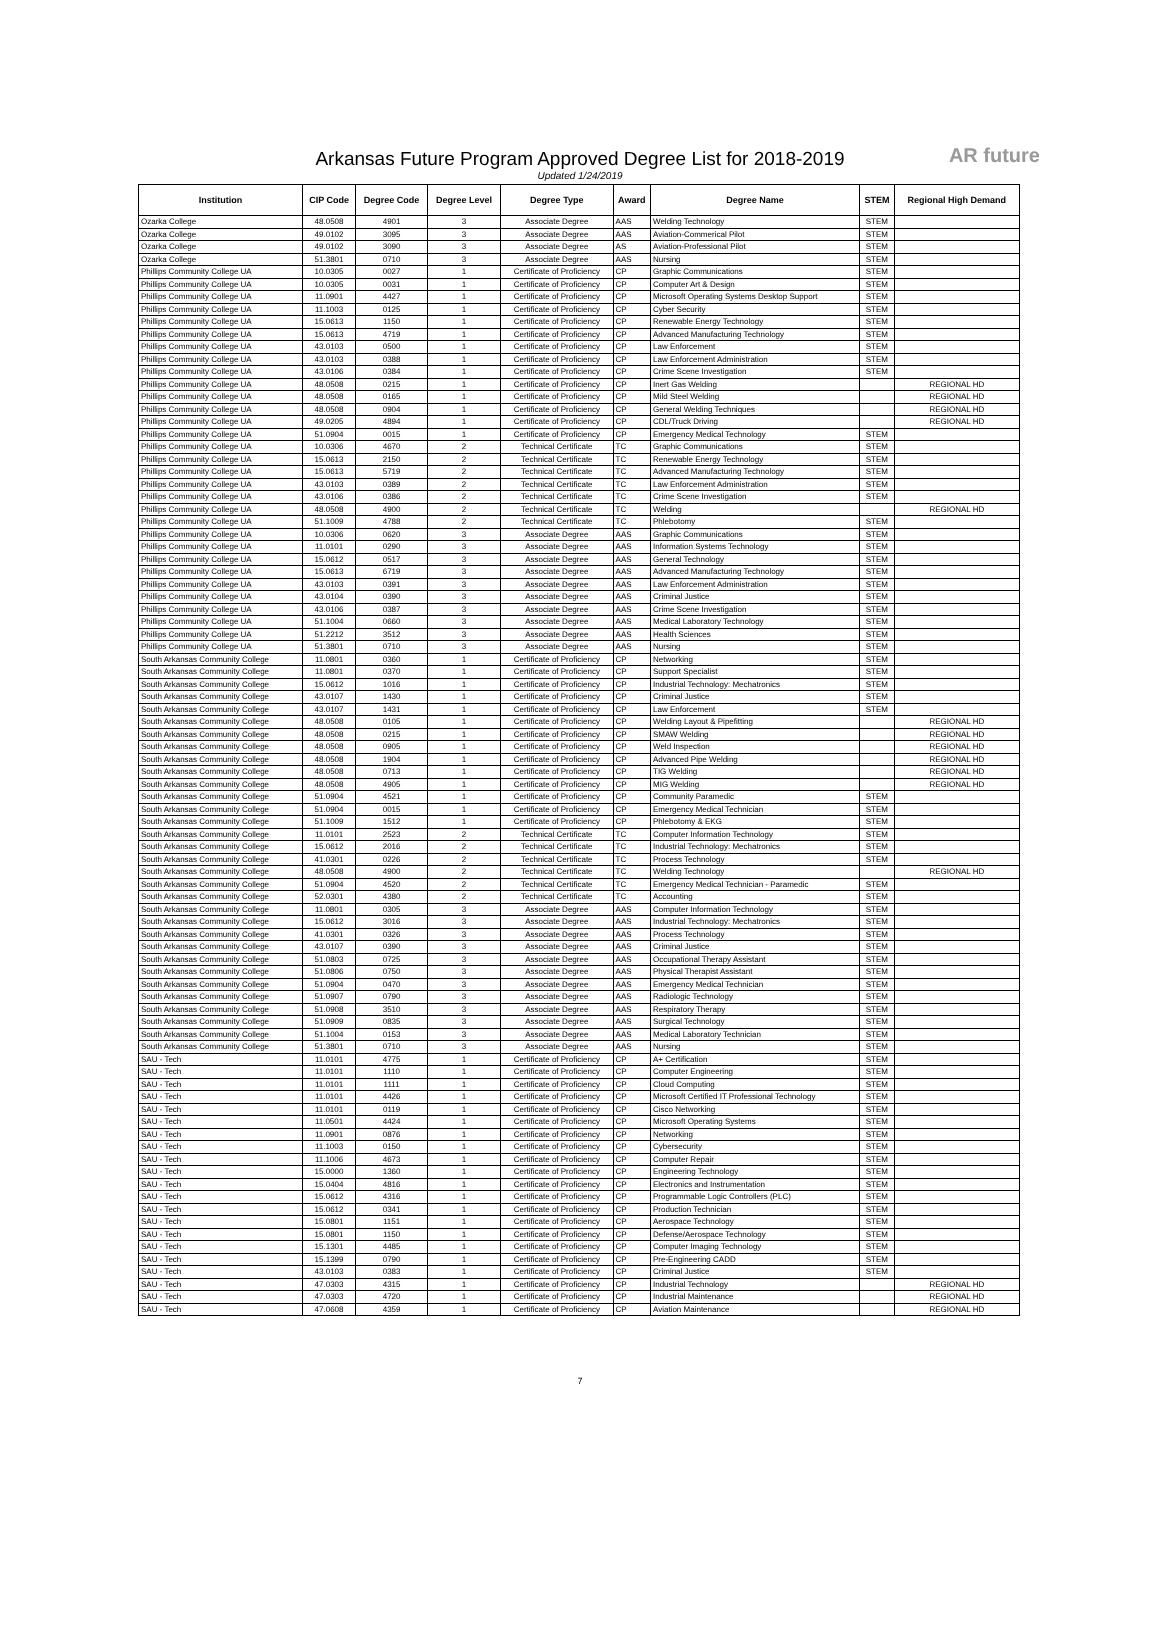Arkansas Future Program Approved Degree List for 2018-2019
Updated 1/24/2019
AR future
| Institution | CIP Code | Degree Code | Degree Level | Degree Type | Award | Degree Name | STEM | Regional High Demand |
| --- | --- | --- | --- | --- | --- | --- | --- | --- |
| Ozarka College | 48.0508 | 4901 | 3 | Associate Degree | AAS | Welding Technology | STEM | |
| Ozarka College | 49.0102 | 3095 | 3 | Associate Degree | AAS | Aviation-Commerical Pilot | STEM | |
| Ozarka College | 49.0102 | 3090 | 3 | Associate Degree | AS | Aviation-Professional Pilot | STEM | |
| Ozarka College | 51.3801 | 0710 | 3 | Associate Degree | AAS | Nursing | STEM | |
| Phillips Community College UA | 10.0305 | 0027 | 1 | Certificate of Proficiency | CP | Graphic Communications | STEM | |
| Phillips Community College UA | 10.0305 | 0031 | 1 | Certificate of Proficiency | CP | Computer Art & Design | STEM | |
| Phillips Community College UA | 11.0901 | 4427 | 1 | Certificate of Proficiency | CP | Microsoft Operating Systems Desktop Support | STEM | |
| Phillips Community College UA | 11.1003 | 0125 | 1 | Certificate of Proficiency | CP | Cyber Security | STEM | |
| Phillips Community College UA | 15.0613 | 1150 | 1 | Certificate of Proficiency | CP | Renewable Energy Technology | STEM | |
| Phillips Community College UA | 15.0613 | 4719 | 1 | Certificate of Proficiency | CP | Advanced Manufacturing Technology | STEM | |
| Phillips Community College UA | 43.0103 | 0500 | 1 | Certificate of Proficiency | CP | Law Enforcement | STEM | |
| Phillips Community College UA | 43.0103 | 0388 | 1 | Certificate of Proficiency | CP | Law Enforcement Administration | STEM | |
| Phillips Community College UA | 43.0106 | 0384 | 1 | Certificate of Proficiency | CP | Crime Scene Investigation | STEM | |
| Phillips Community College UA | 48.0508 | 0215 | 1 | Certificate of Proficiency | CP | Inert Gas Welding | | REGIONAL HD |
| Phillips Community College UA | 48.0508 | 0165 | 1 | Certificate of Proficiency | CP | Mild Steel Welding | | REGIONAL HD |
| Phillips Community College UA | 48.0508 | 0904 | 1 | Certificate of Proficiency | CP | General Welding Techniques | | REGIONAL HD |
| Phillips Community College UA | 49.0205 | 4894 | 1 | Certificate of Proficiency | CP | CDL/Truck Driving | | REGIONAL HD |
| Phillips Community College UA | 51.0904 | 0015 | 1 | Certificate of Proficiency | CP | Emergency Medical Technology | STEM | |
| Phillips Community College UA | 10.0306 | 4670 | 2 | Technical Certificate | TC | Graphic Communications | STEM | |
| Phillips Community College UA | 15.0613 | 2150 | 2 | Technical Certificate | TC | Renewable Energy Technology | STEM | |
| Phillips Community College UA | 15.0613 | 5719 | 2 | Technical Certificate | TC | Advanced Manufacturing Technology | STEM | |
| Phillips Community College UA | 43.0103 | 0389 | 2 | Technical Certificate | TC | Law Enforcement Administration | STEM | |
| Phillips Community College UA | 43.0106 | 0386 | 2 | Technical Certificate | TC | Crime Scene Investigation | STEM | |
| Phillips Community College UA | 48.0508 | 4900 | 2 | Technical Certificate | TC | Welding | | REGIONAL HD |
| Phillips Community College UA | 51.1009 | 4788 | 2 | Technical Certificate | TC | Phlebotomy | STEM | |
| Phillips Community College UA | 10.0306 | 0620 | 3 | Associate Degree | AAS | Graphic Communications | STEM | |
| Phillips Community College UA | 11.0101 | 0290 | 3 | Associate Degree | AAS | Information Systems Technology | STEM | |
| Phillips Community College UA | 15.0612 | 0517 | 3 | Associate Degree | AAS | General Technology | STEM | |
| Phillips Community College UA | 15.0613 | 6719 | 3 | Associate Degree | AAS | Advanced Manufacturing Technology | STEM | |
| Phillips Community College UA | 43.0103 | 0391 | 3 | Associate Degree | AAS | Law Enforcement Administration | STEM | |
| Phillips Community College UA | 43.0104 | 0390 | 3 | Associate Degree | AAS | Criminal Justice | STEM | |
| Phillips Community College UA | 43.0106 | 0387 | 3 | Associate Degree | AAS | Crime Scene Investigation | STEM | |
| Phillips Community College UA | 51.1004 | 0660 | 3 | Associate Degree | AAS | Medical Laboratory Technology | STEM | |
| Phillips Community College UA | 51.2212 | 3512 | 3 | Associate Degree | AAS | Health Sciences | STEM | |
| Phillips Community College UA | 51.3801 | 0710 | 3 | Associate Degree | AAS | Nursing | STEM | |
| South Arkansas Community College | 11.0801 | 0360 | 1 | Certificate of Proficiency | CP | Networking | STEM | |
| South Arkansas Community College | 11.0801 | 0370 | 1 | Certificate of Proficiency | CP | Support Specialist | STEM | |
| South Arkansas Community College | 15.0612 | 1016 | 1 | Certificate of Proficiency | CP | Industrial Technology: Mechatronics | STEM | |
| South Arkansas Community College | 43.0107 | 1430 | 1 | Certificate of Proficiency | CP | Criminal Justice | STEM | |
| South Arkansas Community College | 43.0107 | 1431 | 1 | Certificate of Proficiency | CP | Law Enforcement | STEM | |
| South Arkansas Community College | 48.0508 | 0105 | 1 | Certificate of Proficiency | CP | Welding Layout & Pipefitting | | REGIONAL HD |
| South Arkansas Community College | 48.0508 | 0215 | 1 | Certificate of Proficiency | CP | SMAW Welding | | REGIONAL HD |
| South Arkansas Community College | 48.0508 | 0905 | 1 | Certificate of Proficiency | CP | Weld Inspection | | REGIONAL HD |
| South Arkansas Community College | 48.0508 | 1904 | 1 | Certificate of Proficiency | CP | Advanced Pipe Welding | | REGIONAL HD |
| South Arkansas Community College | 48.0508 | 0713 | 1 | Certificate of Proficiency | CP | TIG Welding | | REGIONAL HD |
| South Arkansas Community College | 48.0508 | 4905 | 1 | Certificate of Proficiency | CP | MIG Welding | | REGIONAL HD |
| South Arkansas Community College | 51.0904 | 4521 | 1 | Certificate of Proficiency | CP | Community Paramedic | STEM | |
| South Arkansas Community College | 51.0904 | 0015 | 1 | Certificate of Proficiency | CP | Emergency Medical Technician | STEM | |
| South Arkansas Community College | 51.1009 | 1512 | 1 | Certificate of Proficiency | CP | Phlebotomy & EKG | STEM | |
| South Arkansas Community College | 11.0101 | 2523 | 2 | Technical Certificate | TC | Computer Information Technology | STEM | |
| South Arkansas Community College | 15.0612 | 2016 | 2 | Technical Certificate | TC | Industrial Technology: Mechatronics | STEM | |
| South Arkansas Community College | 41.0301 | 0226 | 2 | Technical Certificate | TC | Process Technology | STEM | |
| South Arkansas Community College | 48.0508 | 4900 | 2 | Technical Certificate | TC | Welding Technology | | REGIONAL HD |
| South Arkansas Community College | 51.0904 | 4520 | 2 | Technical Certificate | TC | Emergency Medical Technician - Paramedic | STEM | |
| South Arkansas Community College | 52.0301 | 4380 | 2 | Technical Certificate | TC | Accounting | STEM | |
| South Arkansas Community College | 11.0801 | 0305 | 3 | Associate Degree | AAS | Computer Information Technology | STEM | |
| South Arkansas Community College | 15.0612 | 3016 | 3 | Associate Degree | AAS | Industrial Technology: Mechatronics | STEM | |
| South Arkansas Community College | 41.0301 | 0326 | 3 | Associate Degree | AAS | Process Technology | STEM | |
| South Arkansas Community College | 43.0107 | 0390 | 3 | Associate Degree | AAS | Criminal Justice | STEM | |
| South Arkansas Community College | 51.0803 | 0725 | 3 | Associate Degree | AAS | Occupational Therapy Assistant | STEM | |
| South Arkansas Community College | 51.0806 | 0750 | 3 | Associate Degree | AAS | Physical Therapist Assistant | STEM | |
| South Arkansas Community College | 51.0904 | 0470 | 3 | Associate Degree | AAS | Emergency Medical Technician | STEM | |
| South Arkansas Community College | 51.0907 | 0790 | 3 | Associate Degree | AAS | Radiologic Technology | STEM | |
| South Arkansas Community College | 51.0908 | 3510 | 3 | Associate Degree | AAS | Respiratory Therapy | STEM | |
| South Arkansas Community College | 51.0909 | 0835 | 3 | Associate Degree | AAS | Surgical Technology | STEM | |
| South Arkansas Community College | 51.1004 | 0153 | 3 | Associate Degree | AAS | Medical Laboratory Technician | STEM | |
| South Arkansas Community College | 51.3801 | 0710 | 3 | Associate Degree | AAS | Nursing | STEM | |
| SAU - Tech | 11.0101 | 4775 | 1 | Certificate of Proficiency | CP | A+ Certification | STEM | |
| SAU - Tech | 11.0101 | 1110 | 1 | Certificate of Proficiency | CP | Computer Engineering | STEM | |
| SAU - Tech | 11.0101 | 1111 | 1 | Certificate of Proficiency | CP | Cloud Computing | STEM | |
| SAU - Tech | 11.0101 | 4426 | 1 | Certificate of Proficiency | CP | Microsoft Certified IT Professional Technology | STEM | |
| SAU - Tech | 11.0101 | 0119 | 1 | Certificate of Proficiency | CP | Cisco Networking | STEM | |
| SAU - Tech | 11.0501 | 4424 | 1 | Certificate of Proficiency | CP | Microsoft Operating Systems | STEM | |
| SAU - Tech | 11.0901 | 0876 | 1 | Certificate of Proficiency | CP | Networking | STEM | |
| SAU - Tech | 11.1003 | 0150 | 1 | Certificate of Proficiency | CP | Cybersecurity | STEM | |
| SAU - Tech | 11.1006 | 4673 | 1 | Certificate of Proficiency | CP | Computer Repair | STEM | |
| SAU - Tech | 15.0000 | 1360 | 1 | Certificate of Proficiency | CP | Engineering Technology | STEM | |
| SAU - Tech | 15.0404 | 4816 | 1 | Certificate of Proficiency | CP | Electronics and Instrumentation | STEM | |
| SAU - Tech | 15.0612 | 4316 | 1 | Certificate of Proficiency | CP | Programmable Logic Controllers (PLC) | STEM | |
| SAU - Tech | 15.0612 | 0341 | 1 | Certificate of Proficiency | CP | Production Technician | STEM | |
| SAU - Tech | 15.0801 | 1151 | 1 | Certificate of Proficiency | CP | Aerospace Technology | STEM | |
| SAU - Tech | 15.0801 | 1150 | 1 | Certificate of Proficiency | CP | Defense/Aerospace Technology | STEM | |
| SAU - Tech | 15.1301 | 4485 | 1 | Certificate of Proficiency | CP | Computer Imaging Technology | STEM | |
| SAU - Tech | 15.1399 | 0790 | 1 | Certificate of Proficiency | CP | Pre-Engineering CADD | STEM | |
| SAU - Tech | 43.0103 | 0383 | 1 | Certificate of Proficiency | CP | Criminal Justice | STEM | |
| SAU - Tech | 47.0303 | 4315 | 1 | Certificate of Proficiency | CP | Industrial Technology | | REGIONAL HD |
| SAU - Tech | 47.0303 | 4720 | 1 | Certificate of Proficiency | CP | Industrial Maintenance | | REGIONAL HD |
| SAU - Tech | 47.0608 | 4359 | 1 | Certificate of Proficiency | CP | Aviation Maintenance | | REGIONAL HD |
7